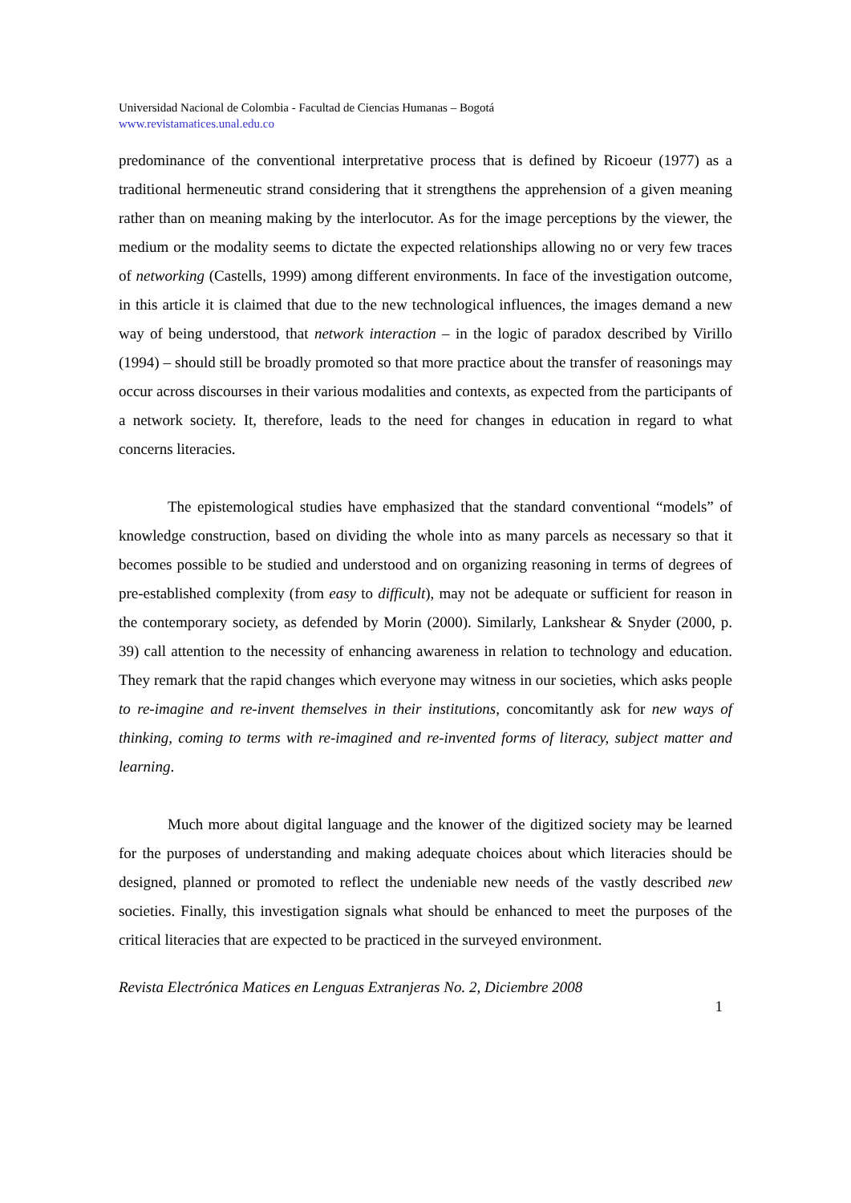Universidad Nacional de Colombia - Facultad de Ciencias Humanas – Bogotá
www.revistamatices.unal.edu.co
predominance of the conventional interpretative process that is defined by Ricoeur (1977) as a traditional hermeneutic strand considering that it strengthens the apprehension of a given meaning rather than on meaning making by the interlocutor. As for the image perceptions by the viewer, the medium or the modality seems to dictate the expected relationships allowing no or very few traces of networking (Castells, 1999) among different environments. In face of the investigation outcome, in this article it is claimed that due to the new technological influences, the images demand a new way of being understood, that network interaction – in the logic of paradox described by Virillo (1994) – should still be broadly promoted so that more practice about the transfer of reasonings may occur across discourses in their various modalities and contexts, as expected from the participants of a network society. It, therefore, leads to the need for changes in education in regard to what concerns literacies.
The epistemological studies have emphasized that the standard conventional “models” of knowledge construction, based on dividing the whole into as many parcels as necessary so that it becomes possible to be studied and understood and on organizing reasoning in terms of degrees of pre-established complexity (from easy to difficult), may not be adequate or sufficient for reason in the contemporary society, as defended by Morin (2000). Similarly, Lankshear & Snyder (2000, p. 39) call attention to the necessity of enhancing awareness in relation to technology and education. They remark that the rapid changes which everyone may witness in our societies, which asks people to re-imagine and re-invent themselves in their institutions, concomitantly ask for new ways of thinking, coming to terms with re-imagined and re-invented forms of literacy, subject matter and learning.
Much more about digital language and the knower of the digitized society may be learned for the purposes of understanding and making adequate choices about which literacies should be designed, planned or promoted to reflect the undeniable new needs of the vastly described new societies. Finally, this investigation signals what should be enhanced to meet the purposes of the critical literacies that are expected to be practiced in the surveyed environment.
Revista Electrónica Matices en Lenguas Extranjeras No. 2, Diciembre 2008
1